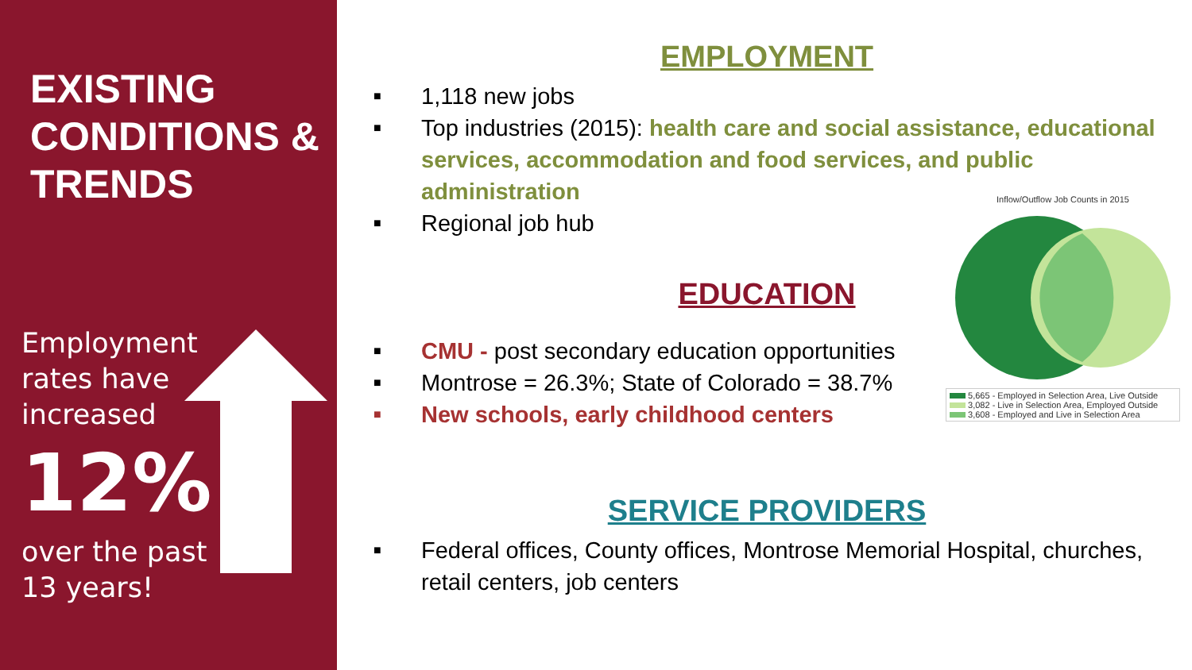EXISTING CONDITIONS & TRENDS
Employment rates have increased
12%
over the past 13 years!
EMPLOYMENT
■ 1,118 new jobs
■ Top industries (2015): health care and social assistance, educational services, accommodation and food services, and public administration
■ Regional job hub
EDUCATION
■ CMU - post secondary education opportunities
■ Montrose = 26.3%; State of Colorado = 38.7%
■ New schools, early childhood centers
SERVICE PROVIDERS
■ Federal offices, County offices, Montrose Memorial Hospital, churches, retail centers, job centers
Inflow/Outflow Job Counts in 2015
5,665 - Employed in Selection Area, Live Outside
3,082 - Live in Selection Area, Employed Outside
3,608 - Employed and Live in Selection Area